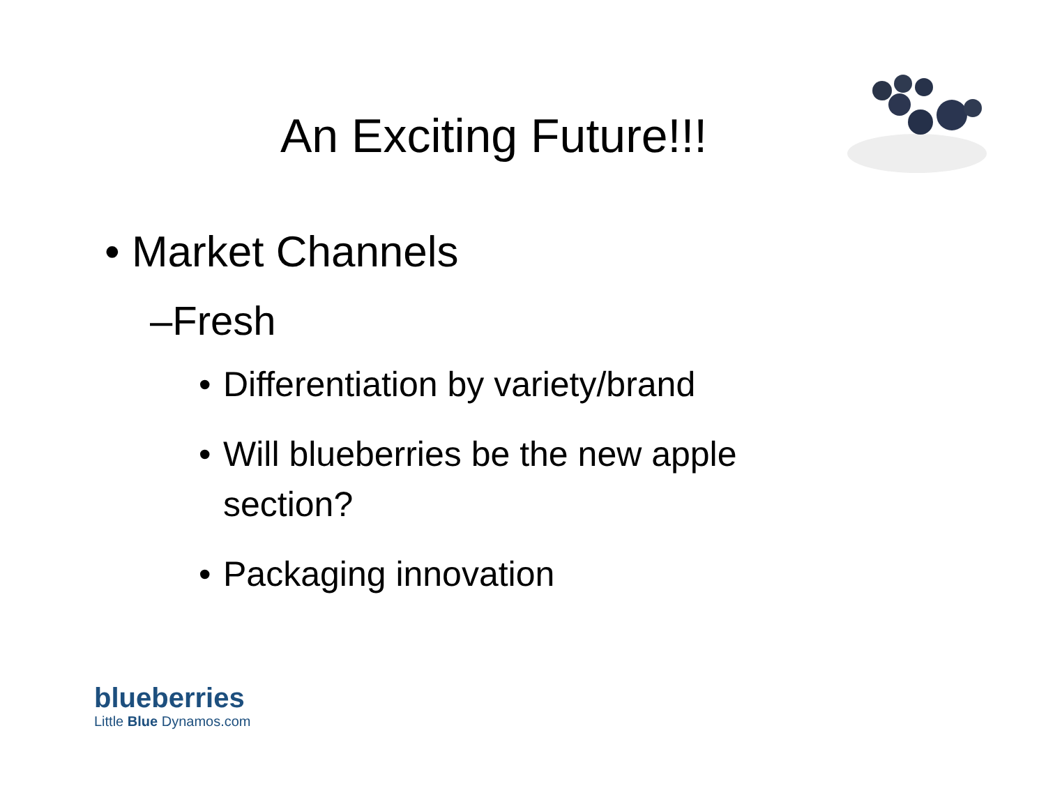An Exciting Future!!!
• Market Channels
–Fresh
• Differentiation by variety/brand
• Will blueberries be the new apple section?
• Packaging innovation
blueberries
Little Blue Dynamos.com